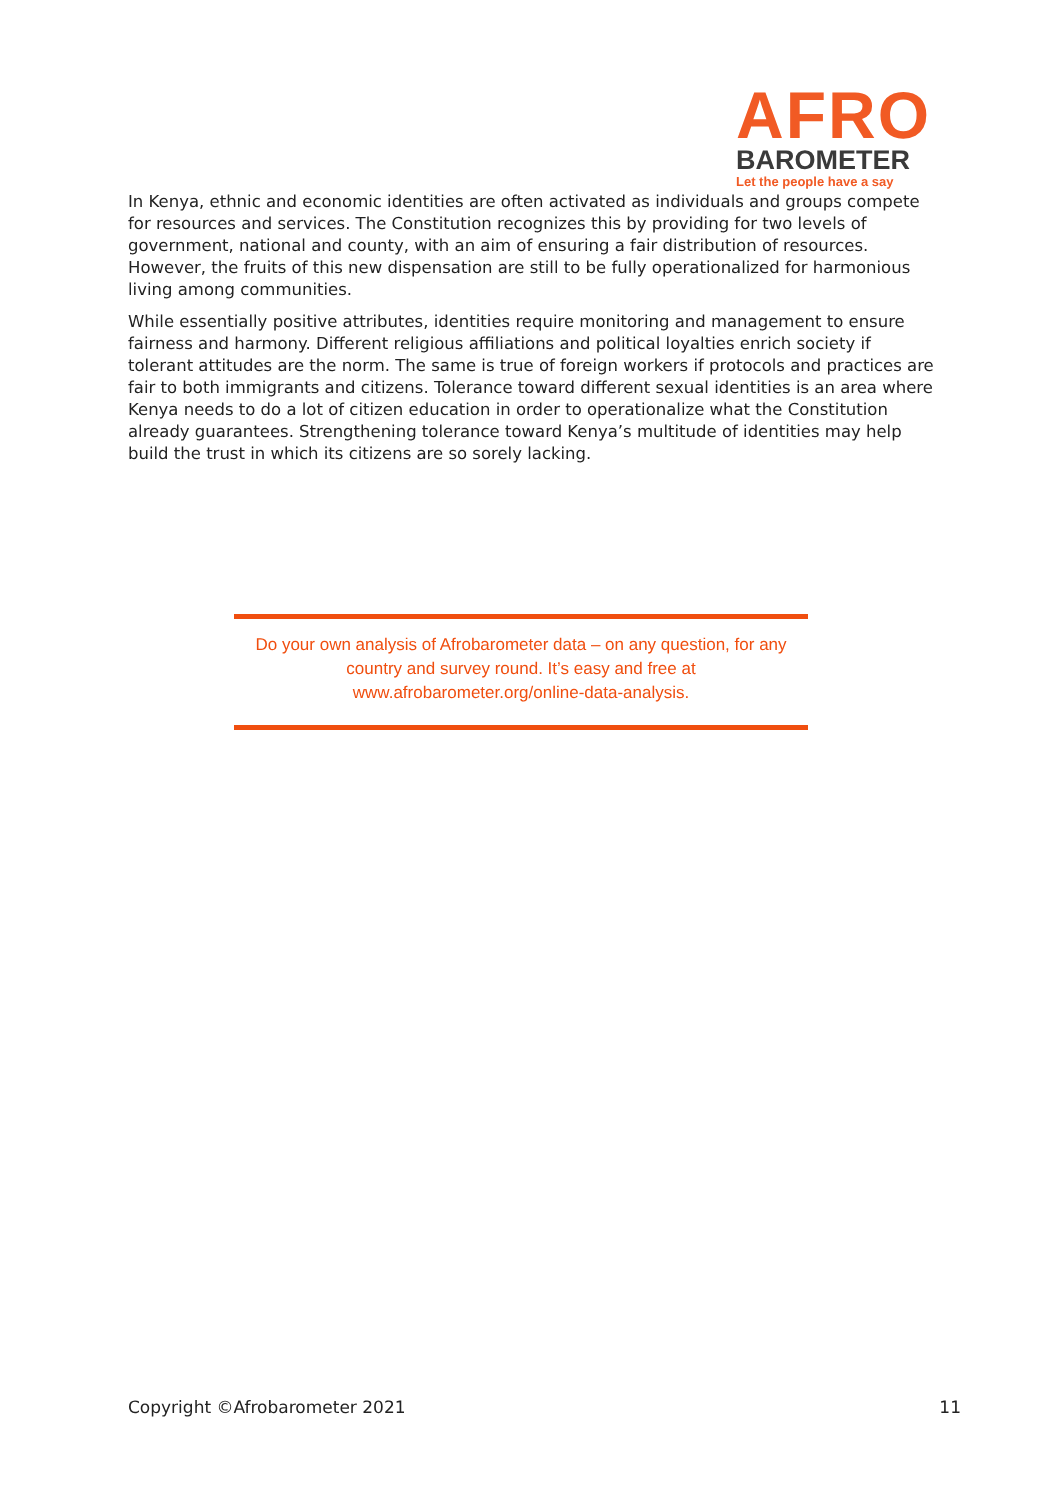AFRO
BAROMETER
Let the people have a say
In Kenya, ethnic and economic identities are often activated as individuals and groups compete for resources and services. The Constitution recognizes this by providing for two levels of government, national and county, with an aim of ensuring a fair distribution of resources. However, the fruits of this new dispensation are still to be fully operationalized for harmonious living among communities.
While essentially positive attributes, identities require monitoring and management to ensure fairness and harmony. Different religious affiliations and political loyalties enrich society if tolerant attitudes are the norm. The same is true of foreign workers if protocols and practices are fair to both immigrants and citizens. Tolerance toward different sexual identities is an area where Kenya needs to do a lot of citizen education in order to operationalize what the Constitution already guarantees. Strengthening tolerance toward Kenya’s multitude of identities may help build the trust in which its citizens are so sorely lacking.
Do your own analysis of Afrobarometer data – on any question, for any
country and survey round. It’s easy and free at
www.afrobarometer.org/online-data-analysis.
Copyright ©Afrobarometer 2021 11